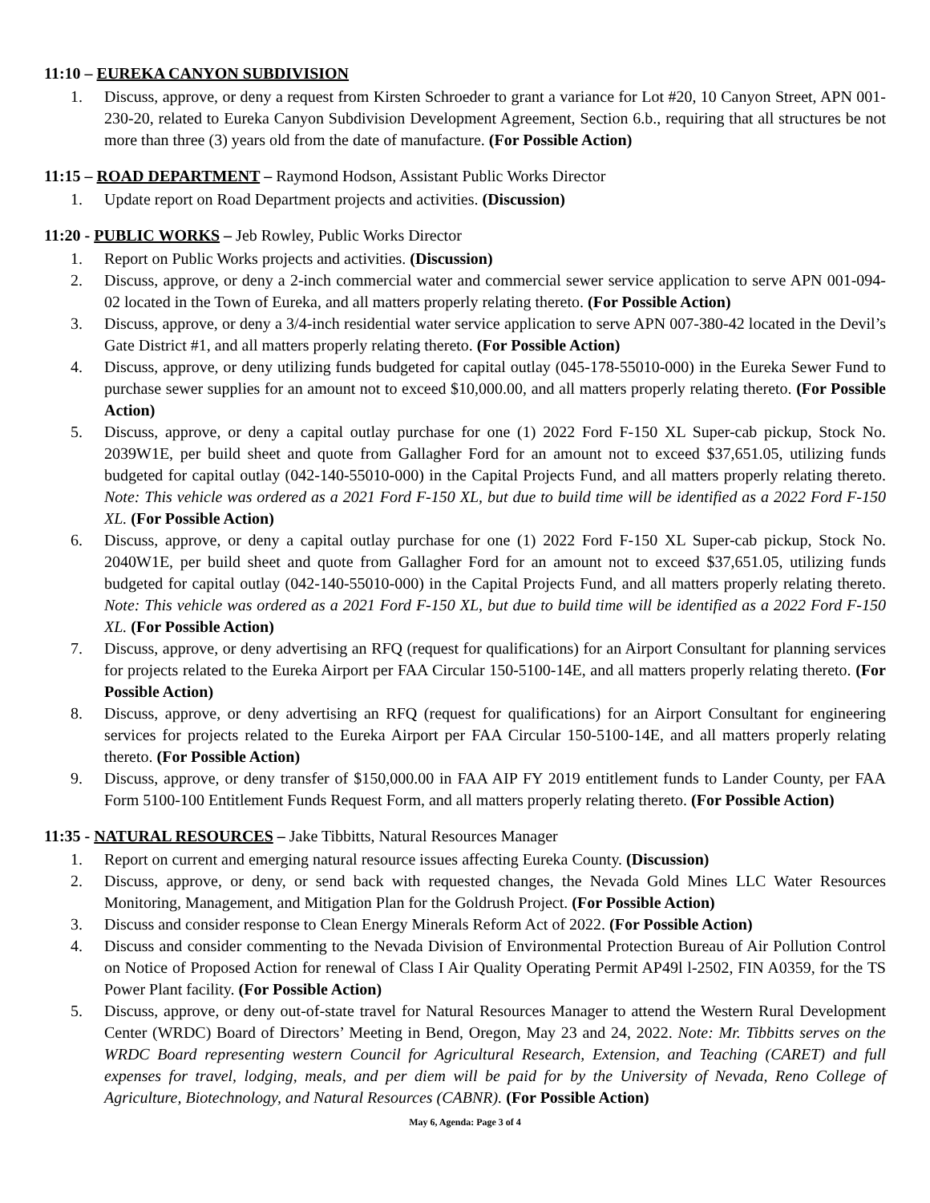11:10 – EUREKA CANYON SUBDIVISION
1. Discuss, approve, or deny a request from Kirsten Schroeder to grant a variance for Lot #20, 10 Canyon Street, APN 001-230-20, related to Eureka Canyon Subdivision Development Agreement, Section 6.b., requiring that all structures be not more than three (3) years old from the date of manufacture. (For Possible Action)
11:15 – ROAD DEPARTMENT – Raymond Hodson, Assistant Public Works Director
1. Update report on Road Department projects and activities. (Discussion)
11:20 - PUBLIC WORKS – Jeb Rowley, Public Works Director
1. Report on Public Works projects and activities. (Discussion)
2. Discuss, approve, or deny a 2-inch commercial water and commercial sewer service application to serve APN 001-094-02 located in the Town of Eureka, and all matters properly relating thereto. (For Possible Action)
3. Discuss, approve, or deny a 3/4-inch residential water service application to serve APN 007-380-42 located in the Devil’s Gate District #1, and all matters properly relating thereto. (For Possible Action)
4. Discuss, approve, or deny utilizing funds budgeted for capital outlay (045-178-55010-000) in the Eureka Sewer Fund to purchase sewer supplies for an amount not to exceed $10,000.00, and all matters properly relating thereto. (For Possible Action)
5. Discuss, approve, or deny a capital outlay purchase for one (1) 2022 Ford F-150 XL Super-cab pickup, Stock No. 2039W1E, per build sheet and quote from Gallagher Ford for an amount not to exceed $37,651.05, utilizing funds budgeted for capital outlay (042-140-55010-000) in the Capital Projects Fund, and all matters properly relating thereto. Note: This vehicle was ordered as a 2021 Ford F-150 XL, but due to build time will be identified as a 2022 Ford F-150 XL. (For Possible Action)
6. Discuss, approve, or deny a capital outlay purchase for one (1) 2022 Ford F-150 XL Super-cab pickup, Stock No. 2040W1E, per build sheet and quote from Gallagher Ford for an amount not to exceed $37,651.05, utilizing funds budgeted for capital outlay (042-140-55010-000) in the Capital Projects Fund, and all matters properly relating thereto. Note: This vehicle was ordered as a 2021 Ford F-150 XL, but due to build time will be identified as a 2022 Ford F-150 XL. (For Possible Action)
7. Discuss, approve, or deny advertising an RFQ (request for qualifications) for an Airport Consultant for planning services for projects related to the Eureka Airport per FAA Circular 150-5100-14E, and all matters properly relating thereto. (For Possible Action)
8. Discuss, approve, or deny advertising an RFQ (request for qualifications) for an Airport Consultant for engineering services for projects related to the Eureka Airport per FAA Circular 150-5100-14E, and all matters properly relating thereto. (For Possible Action)
9. Discuss, approve, or deny transfer of $150,000.00 in FAA AIP FY 2019 entitlement funds to Lander County, per FAA Form 5100-100 Entitlement Funds Request Form, and all matters properly relating thereto. (For Possible Action)
11:35 - NATURAL RESOURCES – Jake Tibbitts, Natural Resources Manager
1. Report on current and emerging natural resource issues affecting Eureka County. (Discussion)
2. Discuss, approve, or deny, or send back with requested changes, the Nevada Gold Mines LLC Water Resources Monitoring, Management, and Mitigation Plan for the Goldrush Project. (For Possible Action)
3. Discuss and consider response to Clean Energy Minerals Reform Act of 2022. (For Possible Action)
4. Discuss and consider commenting to the Nevada Division of Environmental Protection Bureau of Air Pollution Control on Notice of Proposed Action for renewal of Class I Air Quality Operating Permit AP49l l-2502, FIN A0359, for the TS Power Plant facility. (For Possible Action)
5. Discuss, approve, or deny out-of-state travel for Natural Resources Manager to attend the Western Rural Development Center (WRDC) Board of Directors’ Meeting in Bend, Oregon, May 23 and 24, 2022. Note: Mr. Tibbitts serves on the WRDC Board representing western Council for Agricultural Research, Extension, and Teaching (CARET) and full expenses for travel, lodging, meals, and per diem will be paid for by the University of Nevada, Reno College of Agriculture, Biotechnology, and Natural Resources (CABNR). (For Possible Action)
May 6, Agenda: Page 3 of 4